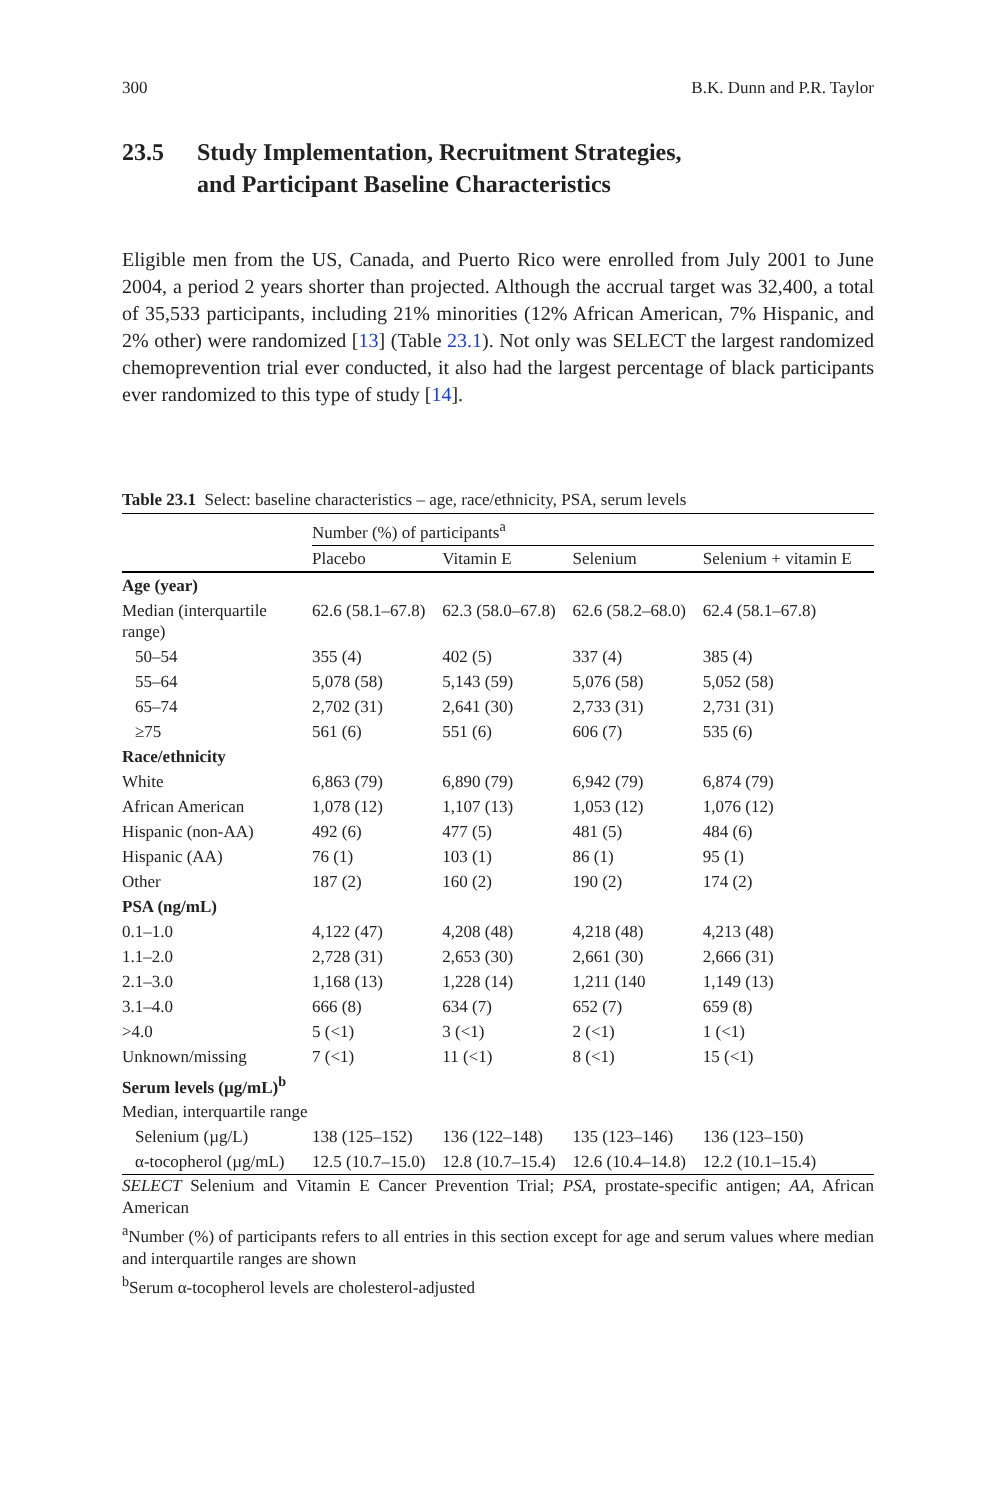300 B.K. Dunn and P.R. Taylor
23.5 Study Implementation, Recruitment Strategies,
and Participant Baseline Characteristics
Eligible men from the US, Canada, and Puerto Rico were enrolled from July 2001 to June 2004, a period 2 years shorter than projected. Although the accrual target was 32,400, a total of 35,533 participants, including 21% minorities (12% African American, 7% Hispanic, and 2% other) were randomized [13] (Table 23.1). Not only was SELECT the largest randomized chemoprevention trial ever conducted, it also had the largest percentage of black participants ever randomized to this type of study [14].
Table 23.1 Select: baseline characteristics – age, race/ethnicity, PSA, serum levels
| | Number (%) of participants<sup>a</sup> | | | |
| --- | --- | --- | --- | --- |
| | Placebo | Vitamin E | Selenium | Selenium + vitamin E |
| Age (year) | | | | |
| Median (interquartile range) | 62.6 (58.1–67.8) | 62.3 (58.0–67.8) | 62.6 (58.2–68.0) | 62.4 (58.1–67.8) |
| 50–54 | 355 (4) | 402 (5) | 337 (4) | 385 (4) |
| 55–64 | 5,078 (58) | 5,143 (59) | 5,076 (58) | 5,052 (58) |
| 65–74 | 2,702 (31) | 2,641 (30) | 2,733 (31) | 2,731 (31) |
| ≥75 | 561 (6) | 551 (6) | 606 (7) | 535 (6) |
| Race/ethnicity | | | | |
| White | 6,863 (79) | 6,890 (79) | 6,942 (79) | 6,874 (79) |
| African American | 1,078 (12) | 1,107 (13) | 1,053 (12) | 1,076 (12) |
| Hispanic (non-AA) | 492 (6) | 477 (5) | 481 (5) | 484 (6) |
| Hispanic (AA) | 76 (1) | 103 (1) | 86 (1) | 95 (1) |
| Other | 187 (2) | 160 (2) | 190 (2) | 174 (2) |
| PSA (ng/mL) | | | | |
| 0.1–1.0 | 4,122 (47) | 4,208 (48) | 4,218 (48) | 4,213 (48) |
| 1.1–2.0 | 2,728 (31) | 2,653 (30) | 2,661 (30) | 2,666 (31) |
| 2.1–3.0 | 1,168 (13) | 1,228 (14) | 1,211 (140 | 1,149 (13) |
| 3.1–4.0 | 666 (8) | 634 (7) | 652 (7) | 659 (8) |
| >4.0 | 5 (<1) | 3 (<1) | 2 (<1) | 1 (<1) |
| Unknown/missing | 7 (<1) | 11 (<1) | 8 (<1) | 15 (<1) |
| Serum levels (µg/mL)<sup>b</sup> | | | | |
| Median, interquartile range | | | | |
| Selenium (µg/L) | 138 (125–152) | 136 (122–148) | 135 (123–146) | 136 (123–150) |
| α-tocopherol (µg/mL) | 12.5 (10.7–15.0) | 12.8 (10.7–15.4) | 12.6 (10.4–14.8) | 12.2 (10.1–15.4) |
SELECT Selenium and Vitamin E Cancer Prevention Trial; PSA, prostate-specific antigen; AA, African American
<sup>a</sup> Number (%) of participants refers to all entries in this section except for age and serum values where median and interquartile ranges are shown
<sup>b</sup> Serum α-tocopherol levels are cholesterol-adjusted